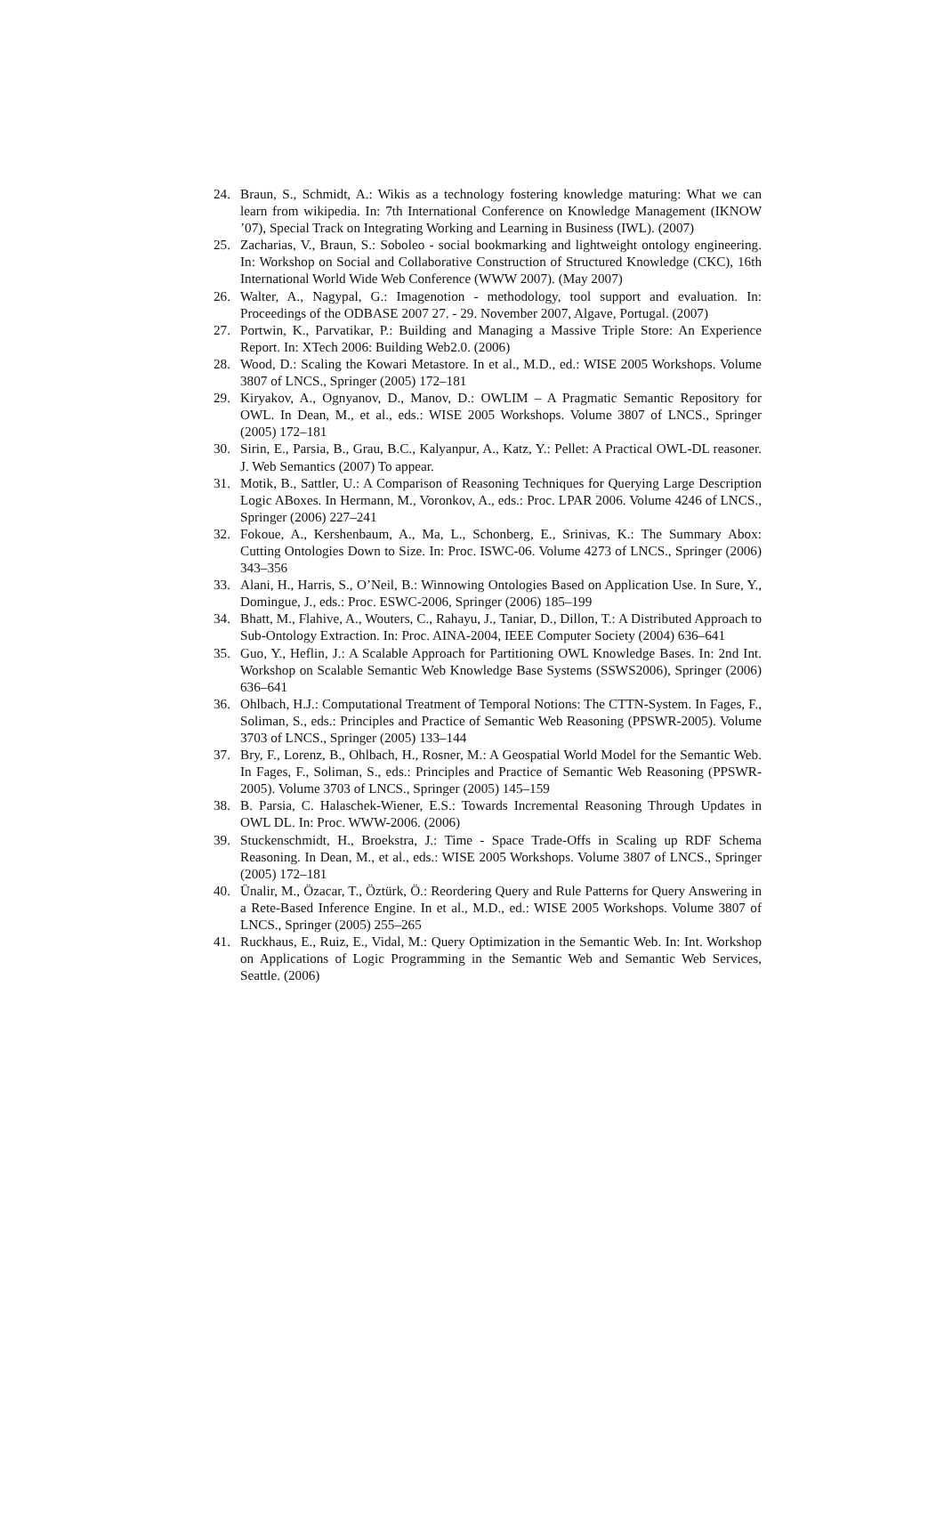24. Braun, S., Schmidt, A.: Wikis as a technology fostering knowledge maturing: What we can learn from wikipedia. In: 7th International Conference on Knowledge Management (IKNOW ’07), Special Track on Integrating Working and Learning in Business (IWL). (2007)
25. Zacharias, V., Braun, S.: Soboleo - social bookmarking and lightweight ontology engineering. In: Workshop on Social and Collaborative Construction of Structured Knowledge (CKC), 16th International World Wide Web Conference (WWW 2007). (May 2007)
26. Walter, A., Nagypal, G.: Imagenotion - methodology, tool support and evaluation. In: Proceedings of the ODBASE 2007 27. - 29. November 2007, Algave, Portugal. (2007)
27. Portwin, K., Parvatikar, P.: Building and Managing a Massive Triple Store: An Experience Report. In: XTech 2006: Building Web2.0. (2006)
28. Wood, D.: Scaling the Kowari Metastore. In et al., M.D., ed.: WISE 2005 Workshops. Volume 3807 of LNCS., Springer (2005) 172–181
29. Kiryakov, A., Ognyanov, D., Manov, D.: OWLIM – A Pragmatic Semantic Repository for OWL. In Dean, M., et al., eds.: WISE 2005 Workshops. Volume 3807 of LNCS., Springer (2005) 172–181
30. Sirin, E., Parsia, B., Grau, B.C., Kalyanpur, A., Katz, Y.: Pellet: A Practical OWL-DL reasoner. J. Web Semantics (2007) To appear.
31. Motik, B., Sattler, U.: A Comparison of Reasoning Techniques for Querying Large Description Logic ABoxes. In Hermann, M., Voronkov, A., eds.: Proc. LPAR 2006. Volume 4246 of LNCS., Springer (2006) 227–241
32. Fokoue, A., Kershenbaum, A., Ma, L., Schonberg, E., Srinivas, K.: The Summary Abox: Cutting Ontologies Down to Size. In: Proc. ISWC-06. Volume 4273 of LNCS., Springer (2006) 343–356
33. Alani, H., Harris, S., O’Neil, B.: Winnowing Ontologies Based on Application Use. In Sure, Y., Domingue, J., eds.: Proc. ESWC-2006, Springer (2006) 185–199
34. Bhatt, M., Flahive, A., Wouters, C., Rahayu, J., Taniar, D., Dillon, T.: A Distributed Approach to Sub-Ontology Extraction. In: Proc. AINA-2004, IEEE Computer Society (2004) 636–641
35. Guo, Y., Heflin, J.: A Scalable Approach for Partitioning OWL Knowledge Bases. In: 2nd Int. Workshop on Scalable Semantic Web Knowledge Base Systems (SSWS2006), Springer (2006) 636–641
36. Ohlbach, H.J.: Computational Treatment of Temporal Notions: The CTTN-System. In Fages, F., Soliman, S., eds.: Principles and Practice of Semantic Web Reasoning (PPSWR-2005). Volume 3703 of LNCS., Springer (2005) 133–144
37. Bry, F., Lorenz, B., Ohlbach, H., Rosner, M.: A Geospatial World Model for the Semantic Web. In Fages, F., Soliman, S., eds.: Principles and Practice of Semantic Web Reasoning (PPSWR-2005). Volume 3703 of LNCS., Springer (2005) 145–159
38. B. Parsia, C. Halaschek-Wiener, E.S.: Towards Incremental Reasoning Through Updates in OWL DL. In: Proc. WWW-2006. (2006)
39. Stuckenschmidt, H., Broekstra, J.: Time - Space Trade-Offs in Scaling up RDF Schema Reasoning. In Dean, M., et al., eds.: WISE 2005 Workshops. Volume 3807 of LNCS., Springer (2005) 172–181
40. Ünalir, M., Özacar, T., Öztürk, Ö.: Reordering Query and Rule Patterns for Query Answering in a Rete-Based Inference Engine. In et al., M.D., ed.: WISE 2005 Workshops. Volume 3807 of LNCS., Springer (2005) 255–265
41. Ruckhaus, E., Ruiz, E., Vidal, M.: Query Optimization in the Semantic Web. In: Int. Workshop on Applications of Logic Programming in the Semantic Web and Semantic Web Services, Seattle. (2006)